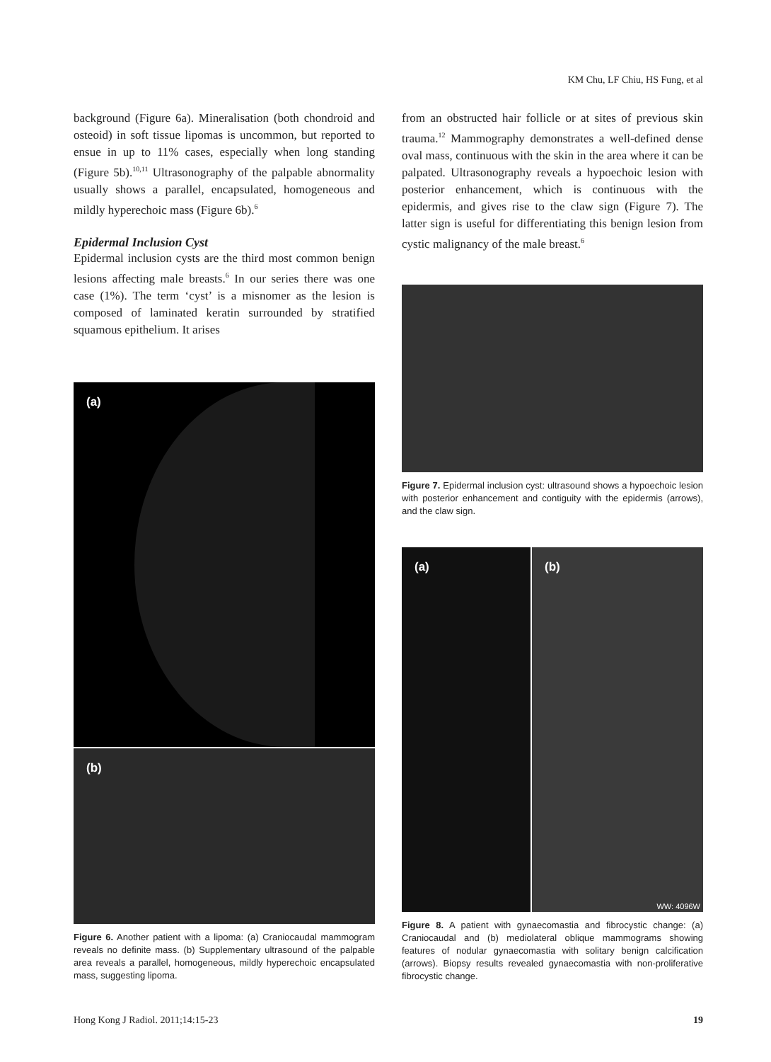KM Chu, LF Chiu, HS Fung, et al
background (Figure 6a). Mineralisation (both chondroid and osteoid) in soft tissue lipomas is uncommon, but reported to ensue in up to 11% cases, especially when long standing (Figure 5b).<sup>10,11</sup> Ultrasonography of the palpable abnormality usually shows a parallel, encapsulated, homogeneous and mildly hyperechoic mass (Figure 6b).<sup>6</sup>
Epidermal Inclusion Cyst
Epidermal inclusion cysts are the third most common benign lesions affecting male breasts.<sup>6</sup> In our series there was one case (1%). The term ‘cyst’ is a misnomer as the lesion is composed of laminated keratin surrounded by stratified squamous epithelium. It arises
(a)
(b)
Figure 6. Another patient with a lipoma: (a) Craniocaudal mammogram reveals no definite mass. (b) Supplementary ultrasound of the palpable area reveals a parallel, homogeneous, mildly hyperechoic encapsulated mass, suggesting lipoma.
from an obstructed hair follicle or at sites of previous skin trauma.<sup>12</sup> Mammography demonstrates a well-defined dense oval mass, continuous with the skin in the area where it can be palpated. Ultrasonography reveals a hypoechoic lesion with posterior enhancement, which is continuous with the epidermis, and gives rise to the claw sign (Figure 7). The latter sign is useful for differentiating this benign lesion from cystic malignancy of the male breast.<sup>6</sup>
Figure 7. Epidermal inclusion cyst: ultrasound shows a hypoechoic lesion with posterior enhancement and contiguity with the epidermis (arrows), and the claw sign.
(a)
(b)
WW: 4096W
Figure 8. A patient with gynaecomastia and fibrocystic change: (a) Craniocaudal and (b) mediolateral oblique mammograms showing features of nodular gynaecomastia with solitary benign calcification (arrows). Biopsy results revealed gynaecomastia with non-proliferative fibrocystic change.
Hong Kong J Radiol. 2011;14:15-23 19